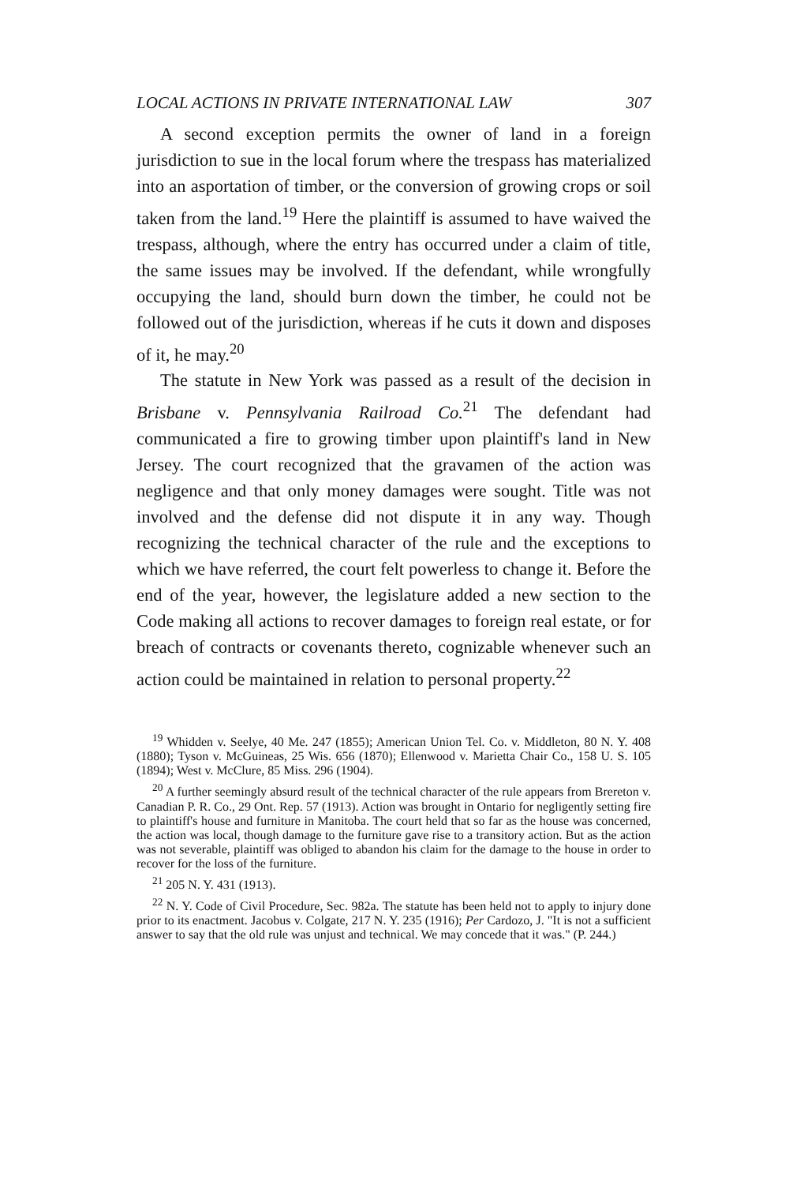LOCAL ACTIONS IN PRIVATE INTERNATIONAL LAW 307
A second exception permits the owner of land in a foreign jurisdiction to sue in the local forum where the trespass has materialized into an asportation of timber, or the conversion of growing crops or soil taken from the land.<sup>19</sup> Here the plaintiff is assumed to have waived the trespass, although, where the entry has occurred under a claim of title, the same issues may be involved. If the defendant, while wrongfully occupying the land, should burn down the timber, he could not be followed out of the jurisdiction, whereas if he cuts it down and disposes of it, he may.<sup>20</sup>
The statute in New York was passed as a result of the decision in Brisbane v. Pennsylvania Railroad Co.<sup>21</sup> The defendant had communicated a fire to growing timber upon plaintiff's land in New Jersey. The court recognized that the gravamen of the action was negligence and that only money damages were sought. Title was not involved and the defense did not dispute it in any way. Though recognizing the technical character of the rule and the exceptions to which we have referred, the court felt powerless to change it. Before the end of the year, however, the legislature added a new section to the Code making all actions to recover damages to foreign real estate, or for breach of contracts or covenants thereto, cognizable whenever such an action could be maintained in relation to personal property.<sup>22</sup>
<sup>19</sup> Whidden v. Seelye, 40 Me. 247 (1855); American Union Tel. Co. v. Middleton, 80 N. Y. 408 (1880); Tyson v. McGuineas, 25 Wis. 656 (1870); Ellenwood v. Marietta Chair Co., 158 U. S. 105 (1894); West v. McClure, 85 Miss. 296 (1904).
<sup>20</sup> A further seemingly absurd result of the technical character of the rule appears from Brereton v. Canadian P. R. Co., 29 Ont. Rep. 57 (1913). Action was brought in Ontario for negligently setting fire to plaintiff's house and furniture in Manitoba. The court held that so far as the house was concerned, the action was local, though damage to the furniture gave rise to a transitory action. But as the action was not severable, plaintiff was obliged to abandon his claim for the damage to the house in order to recover for the loss of the furniture.
<sup>21</sup> 205 N. Y. 431 (1913).
<sup>22</sup> N. Y. Code of Civil Procedure, Sec. 982a. The statute has been held not to apply to injury done prior to its enactment. Jacobus v. Colgate, 217 N. Y. 235 (1916); Per Cardozo, J. "It is not a sufficient answer to say that the old rule was unjust and technical. We may concede that it was." (P. 244.)